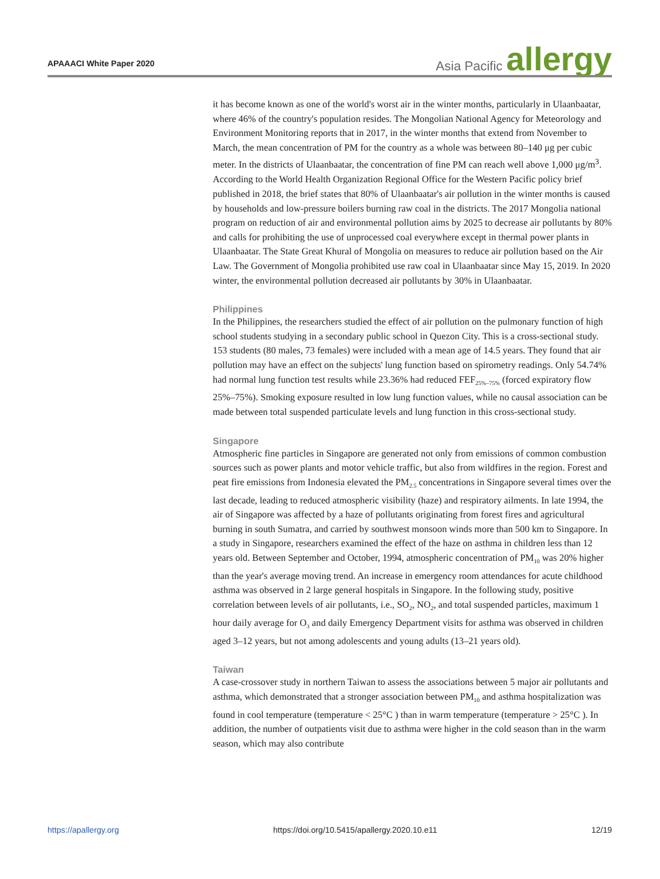APAAACI White Paper 2020
Asia Pacific allergy
it has become known as one of the world's worst air in the winter months, particularly in Ulaanbaatar, where 46% of the country's population resides. The Mongolian National Agency for Meteorology and Environment Monitoring reports that in 2017, in the winter months that extend from November to March, the mean concentration of PM for the country as a whole was between 80–140 μg per cubic meter. In the districts of Ulaanbaatar, the concentration of fine PM can reach well above 1,000 μg/m<sup>3</sup>. According to the World Health Organization Regional Office for the Western Pacific policy brief published in 2018, the brief states that 80% of Ulaanbaatar's air pollution in the winter months is caused by households and low-pressure boilers burning raw coal in the districts. The 2017 Mongolia national program on reduction of air and environmental pollution aims by 2025 to decrease air pollutants by 80% and calls for prohibiting the use of unprocessed coal everywhere except in thermal power plants in Ulaanbaatar. The State Great Khural of Mongolia on measures to reduce air pollution based on the Air Law. The Government of Mongolia prohibited use raw coal in Ulaanbaatar since May 15, 2019. In 2020 winter, the environmental pollution decreased air pollutants by 30% in Ulaanbaatar.
Philippines
In the Philippines, the researchers studied the effect of air pollution on the pulmonary function of high school students studying in a secondary public school in Quezon City. This is a cross-sectional study. 153 students (80 males, 73 females) were included with a mean age of 14.5 years. They found that air pollution may have an effect on the subjects' lung function based on spirometry readings. Only 54.74% had normal lung function test results while 23.36% had reduced FEF<sub>25%–75%</sub> (forced expiratory flow 25%–75%). Smoking exposure resulted in low lung function values, while no causal association can be made between total suspended particulate levels and lung function in this cross-sectional study.
Singapore
Atmospheric fine particles in Singapore are generated not only from emissions of common combustion sources such as power plants and motor vehicle traffic, but also from wildfires in the region. Forest and peat fire emissions from Indonesia elevated the PM<sub>2.5</sub> concentrations in Singapore several times over the last decade, leading to reduced atmospheric visibility (haze) and respiratory ailments. In late 1994, the air of Singapore was affected by a haze of pollutants originating from forest fires and agricultural burning in south Sumatra, and carried by southwest monsoon winds more than 500 km to Singapore. In a study in Singapore, researchers examined the effect of the haze on asthma in children less than 12 years old. Between September and October, 1994, atmospheric concentration of PM<sub>10</sub> was 20% higher than the year's average moving trend. An increase in emergency room attendances for acute childhood asthma was observed in 2 large general hospitals in Singapore. In the following study, positive correlation between levels of air pollutants, i.e., SO<sub>2</sub>, NO<sub>2</sub>, and total suspended particles, maximum 1 hour daily average for O<sub>3</sub> and daily Emergency Department visits for asthma was observed in children aged 3–12 years, but not among adolescents and young adults (13–21 years old).
Taiwan
A case-crossover study in northern Taiwan to assess the associations between 5 major air pollutants and asthma, which demonstrated that a stronger association between PM<sub>10</sub> and asthma hospitalization was found in cool temperature (temperature < 25°C ) than in warm temperature (temperature > 25°C ). In addition, the number of outpatients visit due to asthma were higher in the cold season than in the warm season, which may also contribute
https://apallergy.org https://doi.org/10.5415/apallergy.2020.10.e11 12/19